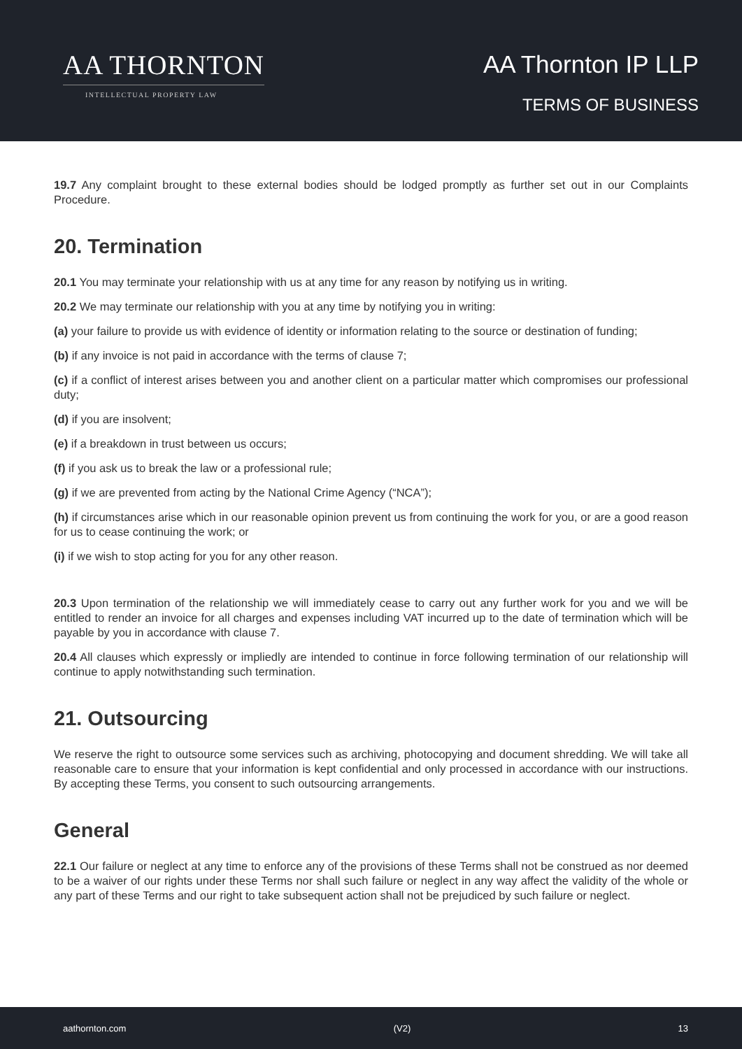AA THORNTON
INTELLECTUAL PROPERTY LAW
AA Thornton IP LLP
TERMS OF BUSINESS
19.7 Any complaint brought to these external bodies should be lodged promptly as further set out in our Complaints Procedure.
20. Termination
20.1 You may terminate your relationship with us at any time for any reason by notifying us in writing.
20.2 We may terminate our relationship with you at any time by notifying you in writing:
(a) your failure to provide us with evidence of identity or information relating to the source or destination of funding;
(b) if any invoice is not paid in accordance with the terms of clause 7;
(c) if a conflict of interest arises between you and another client on a particular matter which compromises our professional duty;
(d) if you are insolvent;
(e) if a breakdown in trust between us occurs;
(f) if you ask us to break the law or a professional rule;
(g) if we are prevented from acting by the National Crime Agency (“NCA”);
(h) if circumstances arise which in our reasonable opinion prevent us from continuing the work for you, or are a good reason for us to cease continuing the work; or
(i) if we wish to stop acting for you for any other reason.
20.3 Upon termination of the relationship we will immediately cease to carry out any further work for you and we will be entitled to render an invoice for all charges and expenses including VAT incurred up to the date of termination which will be payable by you in accordance with clause 7.
20.4 All clauses which expressly or impliedly are intended to continue in force following termination of our relationship will continue to apply notwithstanding such termination.
21. Outsourcing
We reserve the right to outsource some services such as archiving, photocopying and document shredding. We will take all reasonable care to ensure that your information is kept confidential and only processed in accordance with our instructions. By accepting these Terms, you consent to such outsourcing arrangements.
General
22.1 Our failure or neglect at any time to enforce any of the provisions of these Terms shall not be construed as nor deemed to be a waiver of our rights under these Terms nor shall such failure or neglect in any way affect the validity of the whole or any part of these Terms and our right to take subsequent action shall not be prejudiced by such failure or neglect.
aathornton.com (V2) 13